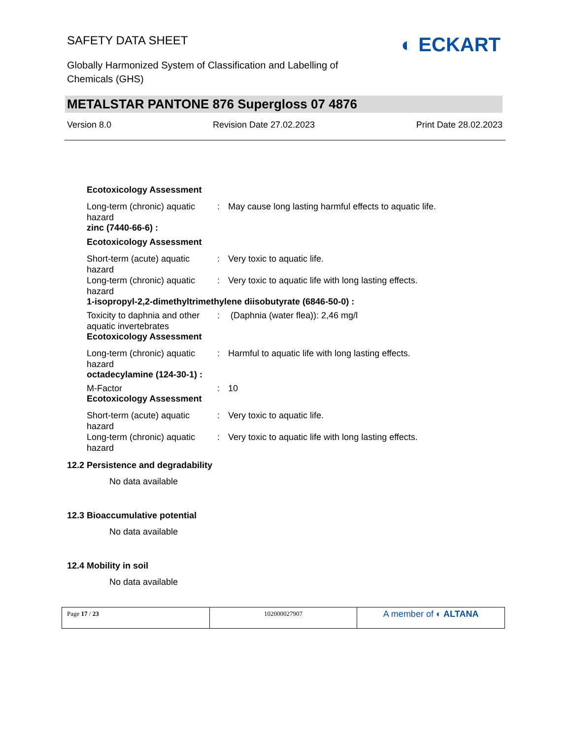SAFETY DATA SHEET
Globally Harmonized System of Classification and Labelling of
Chemicals (GHS)
◐ ECKART
METALSTAR PANTONE 876 Supergloss 07 4876
Version 8.0 Revision Date 27.02.2023 Print Date 28.02.2023
Ecotoxicology Assessment
| Long-term (chronic) aquatic hazard | : | May cause long lasting harmful effects to aquatic life. |
zinc (7440-66-6) :
Ecotoxicology Assessment
| Short-term (acute) aquatic hazard | : | Very toxic to aquatic life. |
| Long-term (chronic) aquatic hazard | : | Very toxic to aquatic life with long lasting effects. |
1-isopropyl-2,2-dimethyltrimethylene diisobutyrate (6846-50-0) :
| Toxicity to daphnia and other aquatic invertebrates | : | (Daphnia (water flea)): 2,46 mg/l |
Ecotoxicology Assessment
| Long-term (chronic) aquatic hazard | : | Harmful to aquatic life with long lasting effects. |
octadecylamine (124-30-1) :
| M-Factor | : | 10 |
Ecotoxicology Assessment
| Short-term (acute) aquatic hazard | : | Very toxic to aquatic life. |
| Long-term (chronic) aquatic hazard | : | Very toxic to aquatic life with long lasting effects. |
12.2 Persistence and degradability
No data available
12.3 Bioaccumulative potential
No data available
12.4 Mobility in soil
No data available
| Page 17 / 23 | 102000027907 | A member of ◐ ALTANA |